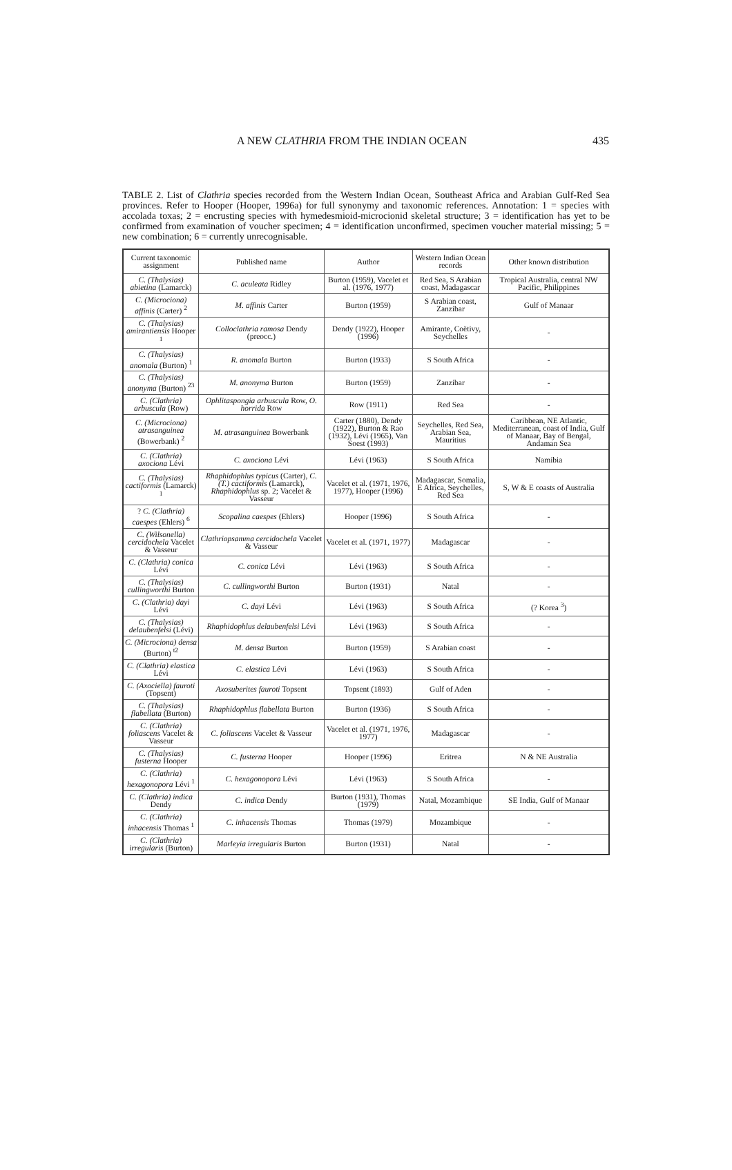A NEW CLATHRIA FROM THE INDIAN OCEAN 435
TABLE 2. List of Clathria species recorded from the Western Indian Ocean, Southeast Africa and Arabian Gulf-Red Sea provinces. Refer to Hooper (Hooper, 1996a) for full synonymy and taxonomic references. Annotation: 1 = species with accolada toxas; 2 = encrusting species with hymedesmioid-microcionid skeletal structure; 3 = identification has yet to be confirmed from examination of voucher specimen; 4 = identification unconfirmed, specimen voucher material missing; 5 = new combination; 6 = currently unrecognisable.
| Current taxonomic assignment | Published name | Author | Western Indian Ocean records | Other known distribution |
| --- | --- | --- | --- | --- |
| C. (Thalysias) abietina (Lamarck) | C. aculeata Ridley | Burton (1959), Vacelet et al. (1976, 1977) | Red Sea, S Arabian coast, Madagascar | Tropical Australia, central NW Pacific, Philippines |
| C. (Microciona) affinis (Carter) <sup>2</sup> | M. affinis Carter | Burton (1959) | S Arabian coast, Zanzibar | Gulf of Manaar |
| C. (Thalysias) amirantiensis Hooper <sup>1</sup> | Colloclathria ramosa Dendy (preocc.) | Dendy (1922), Hooper (1996) | Amirante, Coëtivy, Seychelles | - |
| C. (Thalysias) anomala (Burton) <sup>1</sup> | R. anomala Burton | Burton (1933) | S South Africa | - |
| C. (Thalysias) anonyma (Burton) <sup>23</sup> | M. anonyma Burton | Burton (1959) | Zanzibar | - |
| C. (Clathria) arbuscula (Row) | Ophlitaspongia arbuscula Row, O. horrida Row | Row (1911) | Red Sea | - |
| C. (Microciona) atrasanguinea (Bowerbank) <sup>2</sup> | M. atrasanguinea Bowerbank | Carter (1880), Dendy (1922), Burton & Rao (1932), Lévi (1965), Van Soest (1993) | Seychelles, Red Sea, Arabian Sea, Mauritius | Caribbean, NE Atlantic, Mediterranean, coast of India, Gulf of Manaar, Bay of Bengal, Andaman Sea |
| C. (Clathria) axociona Lévi | C. axociona Lévi | Lévi (1963) | S South Africa | Namibia |
| C. (Thalysias) cactiformis (Lamarck) <sup>1</sup> | Rhaphidophlus typicus (Carter), C. (T.) cactiformis (Lamarck), Rhaphidophlus sp. 2; Vacelet & Vasseur | Vacelet et al. (1971, 1976, 1977), Hooper (1996) | Madagascar, Somalia, E Africa, Seychelles, Red Sea | S, W & E coasts of Australia |
| ? C. (Clathria) caespes (Ehlers) <sup>6</sup> | Scopalina caespes (Ehlers) | Hooper (1996) | S South Africa | - |
| C. (Wilsonella) cercidochela Vacelet & Vasseur | Clathriopsamma cercidochela Vacelet & Vasseur | Vacelet et al. (1971, 1977) | Madagascar | - |
| C. (Clathria) conica Lévi | C. conica Lévi | Lévi (1963) | S South Africa | - |
| C. (Thalysias) cullingworthi Burton | C. cullingworthi Burton | Burton (1931) | Natal | - |
| C. (Clathria) dayi Lévi | C. dayi Lévi | Lévi (1963) | S South Africa | (? Korea <sup>3</sup>) |
| C. (Thalysias) delaubenfelsi (Lévi) | Rhaphidophlus delaubenfelsi Lévi | Lévi (1963) | S South Africa | - |
| C. (Microciona) densa (Burton) <sup>t2</sup> | M. densa Burton | Burton (1959) | S Arabian coast | - |
| C. (Clathria) elastica Lévi | C. elastica Lévi | Lévi (1963) | S South Africa | - |
| C. (Axociella) fauroti (Topsent) | Axosuberites fauroti Topsent | Topsent (1893) | Gulf of Aden | - |
| C. (Thalysias) flabellata (Burton) | Rhaphidophlus flabellata Burton | Burton (1936) | S South Africa | - |
| C. (Clathria) foliascens Vacelet & Vasseur | C. foliascens Vacelet & Vasseur | Vacelet et al. (1971, 1976, 1977) | Madagascar | - |
| C. (Thalysias) fusterna Hooper | C. fusterna Hooper | Hooper (1996) | Eritrea | N & NE Australia |
| C. (Clathria) hexagonopora Lévi <sup>1</sup> | C. hexagonopora Lévi | Lévi (1963) | S South Africa | - |
| C. (Clathria) indica Dendy | C. indica Dendy | Burton (1931), Thomas (1979) | Natal, Mozambique | SE India, Gulf of Manaar |
| C. (Clathria) inhacensis Thomas <sup>1</sup> | C. inhacensis Thomas | Thomas (1979) | Mozambique | - |
| C. (Clathria) irregularis (Burton) | Marleyia irregularis Burton | Burton (1931) | Natal | - |